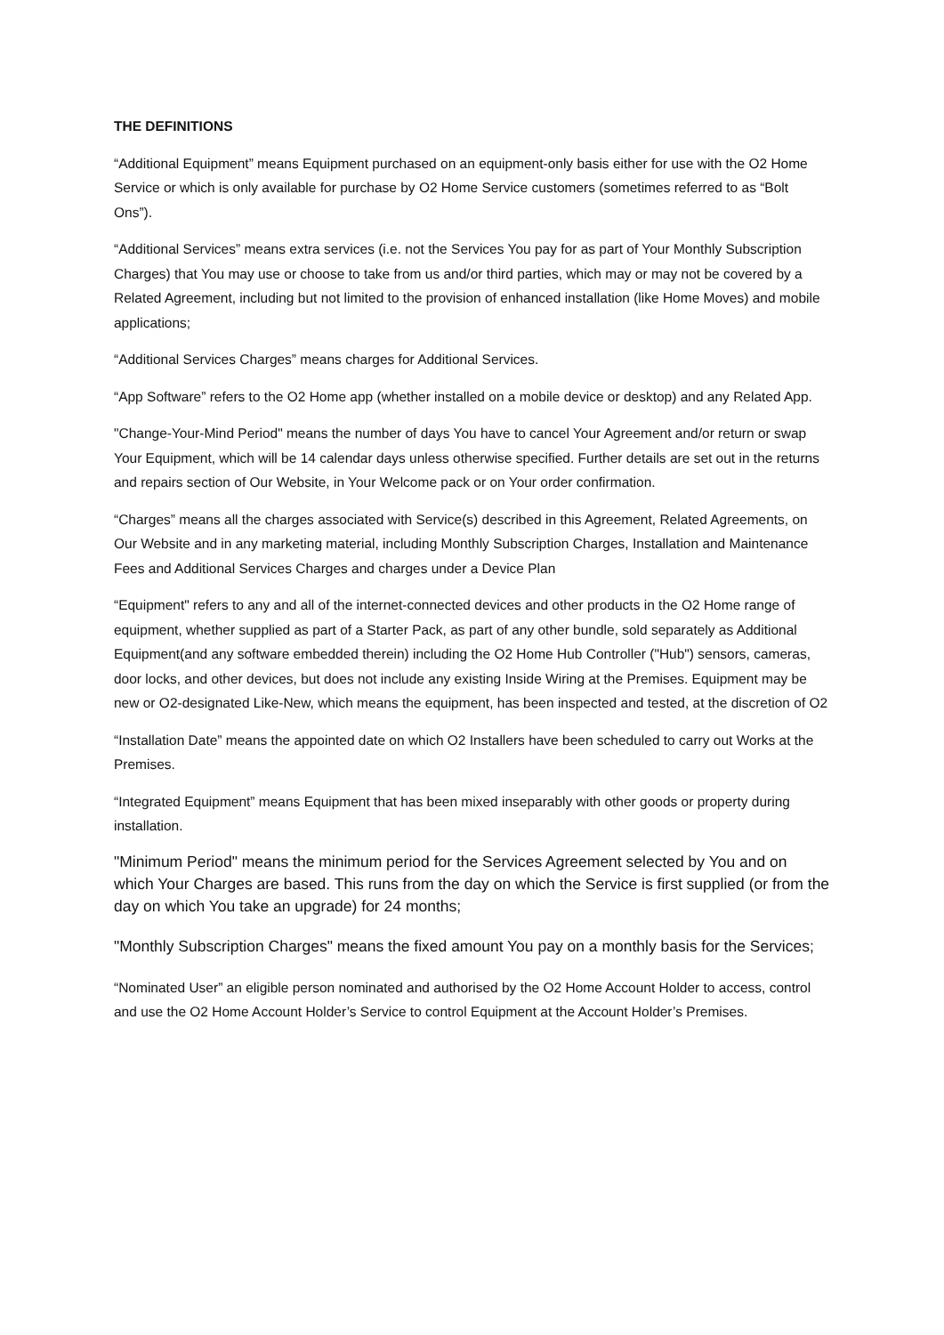THE DEFINITIONS
“Additional Equipment” means Equipment purchased on an equipment-only basis either for use with the O2 Home Service or which is only available for purchase by O2 Home Service customers (sometimes referred to as “Bolt Ons”).
“Additional Services” means extra services (i.e. not the Services You pay for as part of Your Monthly Subscription Charges) that You may use or choose to take from us and/or third parties, which may or may not be covered by a Related Agreement, including but not limited to the provision of enhanced installation (like Home Moves) and mobile applications;
“Additional Services Charges” means charges for Additional Services.
“App Software” refers to the O2 Home app (whether installed on a mobile device or desktop) and any Related App.
"Change-Your-Mind Period" means the number of days You have to cancel Your Agreement and/or return or swap Your Equipment, which will be 14 calendar days unless otherwise specified. Further details are set out in the returns and repairs section of Our Website, in Your Welcome pack or on Your order confirmation.
“Charges” means all the charges associated with Service(s) described in this Agreement, Related Agreements, on Our Website and in any marketing material, including Monthly Subscription Charges, Installation and Maintenance Fees and Additional Services Charges and charges under a Device Plan
“Equipment" refers to any and all of the internet-connected devices and other products in the O2 Home range of equipment, whether supplied as part of a Starter Pack, as part of any other bundle, sold separately as Additional Equipment(and any software embedded therein) including the O2 Home Hub Controller ("Hub") sensors, cameras, door locks, and other devices, but does not include any existing Inside Wiring at the Premises. Equipment may be new or O2-designated Like-New, which means the equipment, has been inspected and tested, at the discretion of O2
“Installation Date” means the appointed date on which O2 Installers have been scheduled to carry out Works at the Premises.
“Integrated Equipment” means Equipment that has been mixed inseparably with other goods or property during installation.
"Minimum Period" means the minimum period for the Services Agreement selected by You and on which Your Charges are based. This runs from the day on which the Service is first supplied (or from the day on which You take an upgrade) for 24 months;
"Monthly Subscription Charges" means the fixed amount You pay on a monthly basis for the Services;
“Nominated User” an eligible person nominated and authorised by the O2 Home Account Holder to access, control and use the O2 Home Account Holder’s Service to control Equipment at the Account Holder’s Premises.